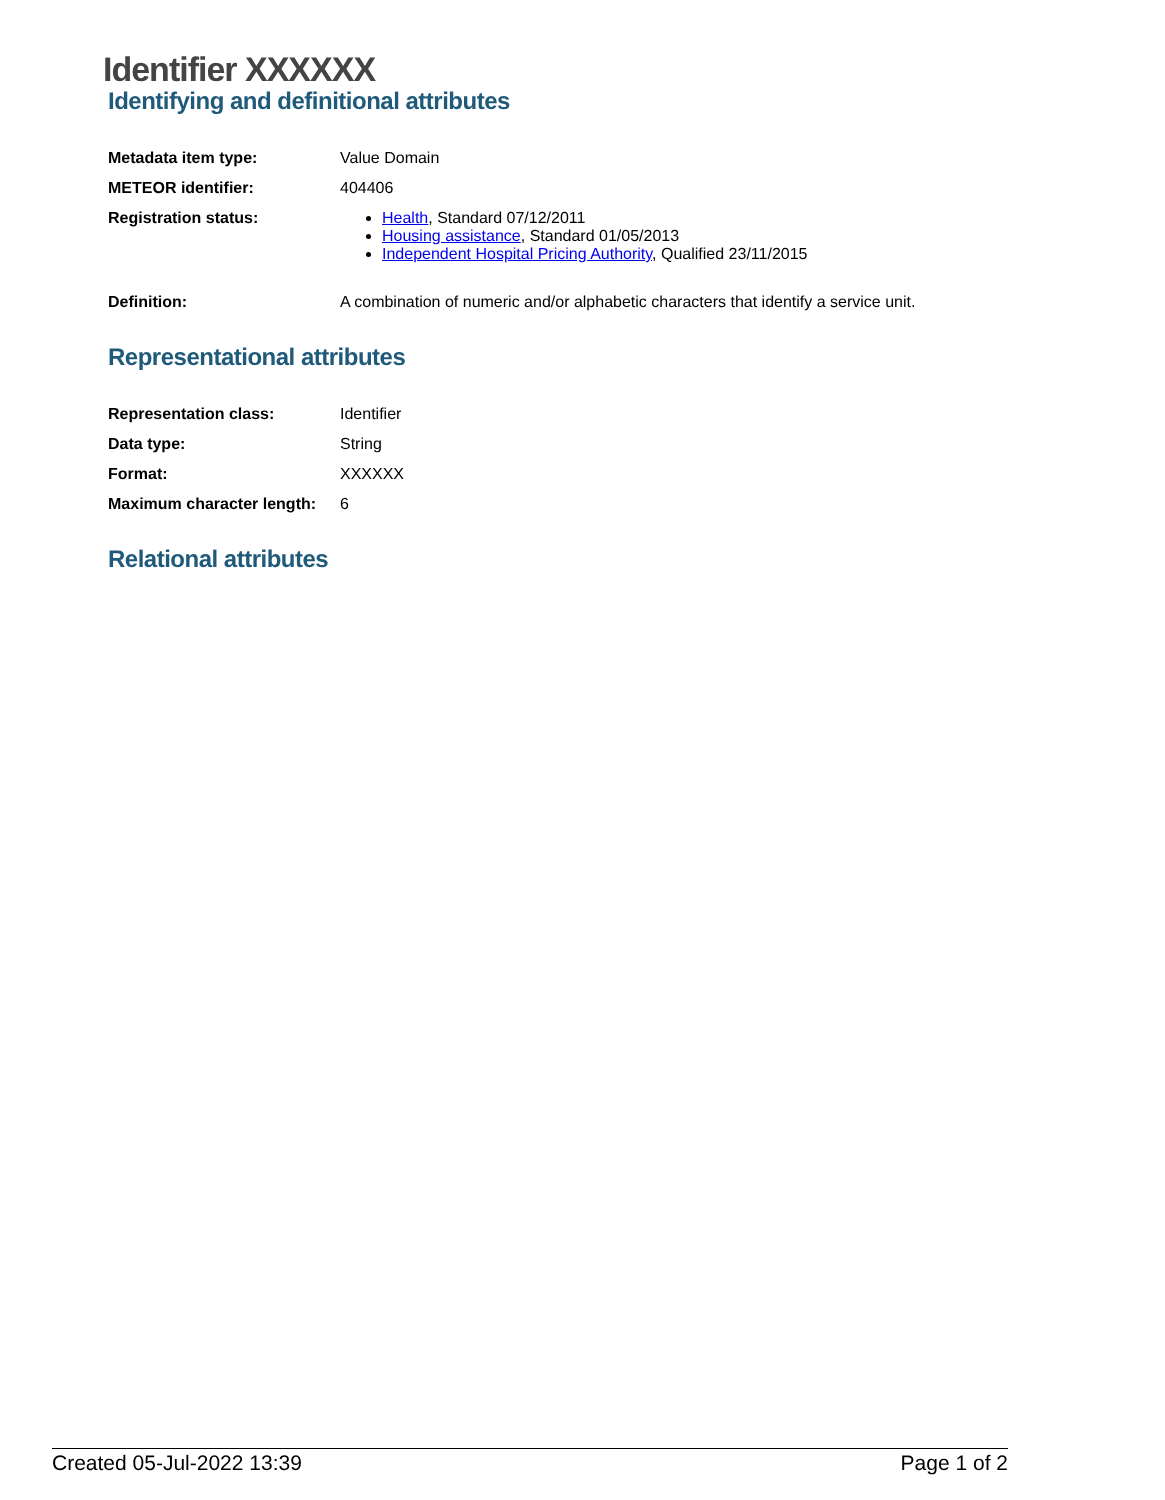Identifier XXXXXX
Identifying and definitional attributes
| Metadata item type: | Value Domain |
| METEOR identifier: | 404406 |
| Registration status: | Health , Standard 07/12/2011 Housing assistance , Standard 01/05/2013 Independent Hospital Pricing Authority , Qualified 23/11/2015 |
| Definition: | A combination of numeric and/or alphabetic characters that identify a service unit. |
Representational attributes
| Representation class: | Identifier |
| Data type: | String |
| Format: | XXXXXX |
| Maximum character length: | 6 |
Relational attributes
Created 05-Jul-2022 13:39 Page 1 of 2